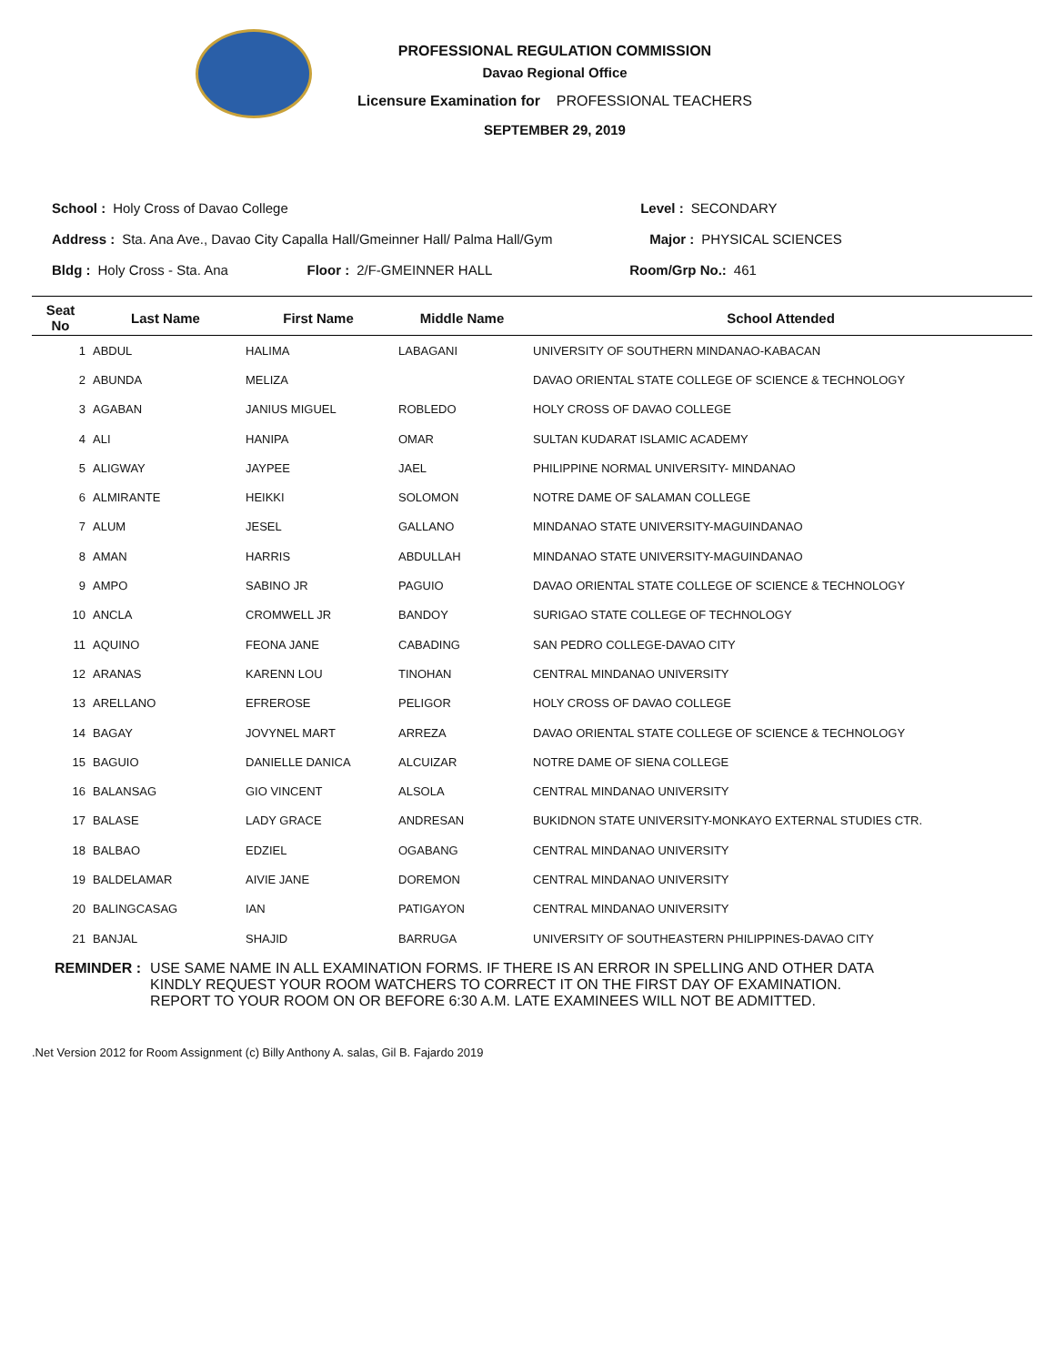PROFESSIONAL REGULATION COMMISSION
Davao Regional Office
Licensure Examination for PROFESSIONAL TEACHERS
SEPTEMBER 29, 2019
School : Holy Cross of Davao College Level : SECONDARY
Address : Sta. Ana Ave., Davao City Capalla Hall/Gmeinner Hall/ Palma Hall/Gym Major : PHYSICAL SCIENCES
Bldg : Holy Cross - Sta. Ana Floor : 2/F-GMEINNER HALL Room/Grp No.: 461
| Seat No | Last Name | First Name | Middle Name | School Attended |
| --- | --- | --- | --- | --- |
| 1 | ABDUL | HALIMA | LABAGANI | UNIVERSITY OF SOUTHERN MINDANAO-KABACAN |
| 2 | ABUNDA | MELIZA | | DAVAO ORIENTAL STATE COLLEGE OF SCIENCE & TECHNOLOGY |
| 3 | AGABAN | JANIUS MIGUEL | ROBLEDO | HOLY CROSS OF DAVAO COLLEGE |
| 4 | ALI | HANIPA | OMAR | SULTAN KUDARAT ISLAMIC ACADEMY |
| 5 | ALIGWAY | JAYPEE | JAEL | PHILIPPINE NORMAL UNIVERSITY- MINDANAO |
| 6 | ALMIRANTE | HEIKKI | SOLOMON | NOTRE DAME OF SALAMAN COLLEGE |
| 7 | ALUM | JESEL | GALLANO | MINDANAO STATE UNIVERSITY-MAGUINDANAO |
| 8 | AMAN | HARRIS | ABDULLAH | MINDANAO STATE UNIVERSITY-MAGUINDANAO |
| 9 | AMPO | SABINO JR | PAGUIO | DAVAO ORIENTAL STATE COLLEGE OF SCIENCE & TECHNOLOGY |
| 10 | ANCLA | CROMWELL JR | BANDOY | SURIGAO STATE COLLEGE OF TECHNOLOGY |
| 11 | AQUINO | FEONA JANE | CABADING | SAN PEDRO COLLEGE-DAVAO CITY |
| 12 | ARANAS | KARENN LOU | TINOHAN | CENTRAL MINDANAO UNIVERSITY |
| 13 | ARELLANO | EFREROSE | PELIGOR | HOLY CROSS OF DAVAO COLLEGE |
| 14 | BAGAY | JOVYNEL MART | ARREZA | DAVAO ORIENTAL STATE COLLEGE OF SCIENCE & TECHNOLOGY |
| 15 | BAGUIO | DANIELLE DANICA | ALCUIZAR | NOTRE DAME OF SIENA COLLEGE |
| 16 | BALANSAG | GIO VINCENT | ALSOLA | CENTRAL MINDANAO UNIVERSITY |
| 17 | BALASE | LADY GRACE | ANDRESAN | BUKIDNON STATE UNIVERSITY-MONKAYO EXTERNAL STUDIES CTR. |
| 18 | BALBAO | EDZIEL | OGABANG | CENTRAL MINDANAO UNIVERSITY |
| 19 | BALDELAMAR | AIVIE JANE | DOREMON | CENTRAL MINDANAO UNIVERSITY |
| 20 | BALINGCASAG | IAN | PATIGAYON | CENTRAL MINDANAO UNIVERSITY |
| 21 | BANJAL | SHAJID | BARRUGA | UNIVERSITY OF SOUTHEASTERN PHILIPPINES-DAVAO CITY |
REMINDER : USE SAME NAME IN ALL EXAMINATION FORMS. IF THERE IS AN ERROR IN SPELLING AND OTHER DATA
KINDLY REQUEST YOUR ROOM WATCHERS TO CORRECT IT ON THE FIRST DAY OF EXAMINATION.
REPORT TO YOUR ROOM ON OR BEFORE 6:30 A.M. LATE EXAMINEES WILL NOT BE ADMITTED.
.Net Version 2012 for Room Assignment (c) Billy Anthony A. salas, Gil B. Fajardo 2019